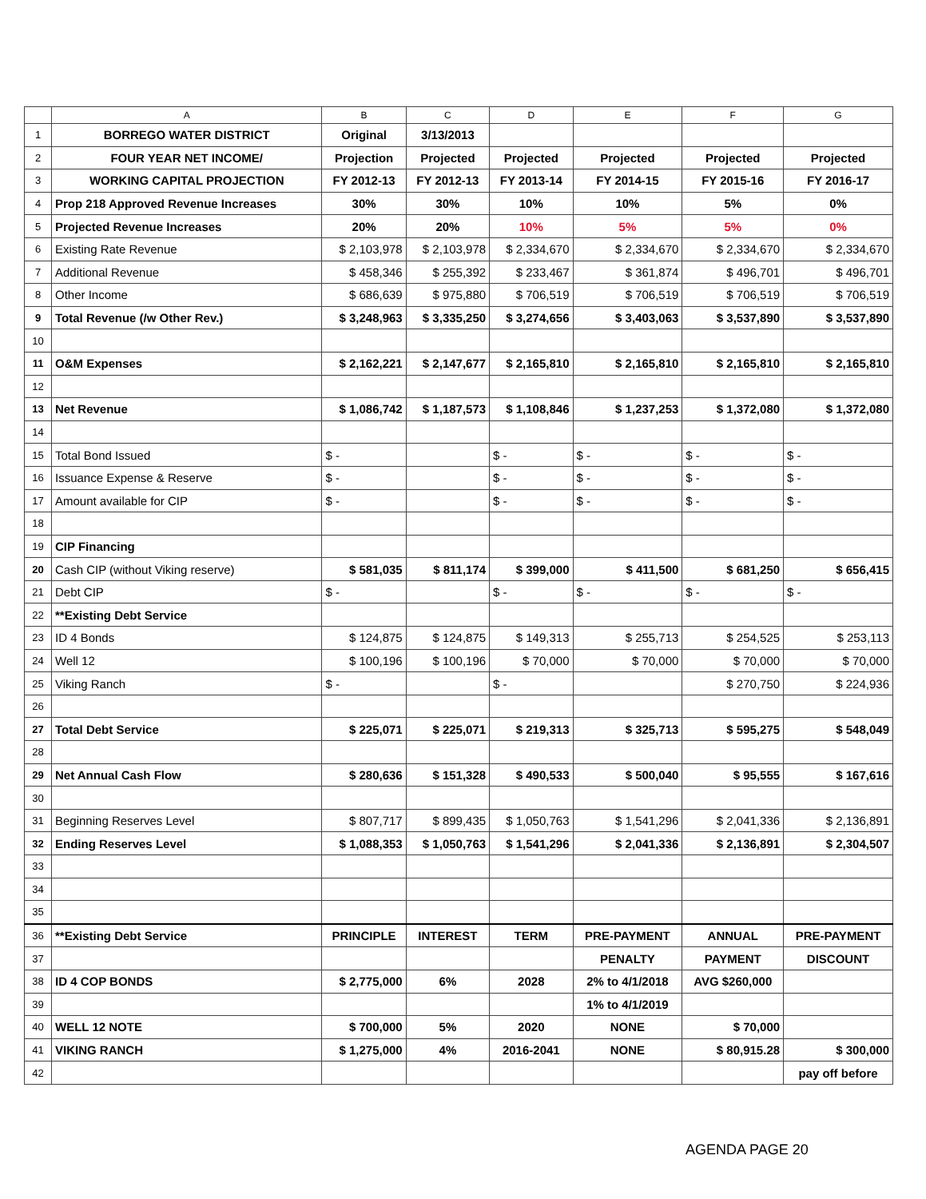| | A | B | C | D | E | F | G |
| --- | --- | --- | --- | --- | --- | --- | --- |
| 1 | BORREGO WATER DISTRICT | Original | 3/13/2013 | | | | |
| 2 | FOUR YEAR NET INCOME/ | Projection | Projected | Projected | Projected | Projected | Projected |
| 3 | WORKING CAPITAL PROJECTION | FY 2012-13 | FY 2012-13 | FY 2013-14 | FY 2014-15 | FY 2015-16 | FY 2016-17 |
| 4 | Prop 218 Approved Revenue Increases | 30% | 30% | 10% | 10% | 5% | 0% |
| 5 | Projected Revenue Increases | 20% | 20% | 10% | 5% | 5% | 0% |
| 6 | Existing Rate Revenue | $ 2,103,978 | $ 2,103,978 | $ 2,334,670 | $ 2,334,670 | $ 2,334,670 | $ 2,334,670 |
| 7 | Additional Revenue | $ 458,346 | $ 255,392 | $ 233,467 | $ 361,874 | $ 496,701 | $ 496,701 |
| 8 | Other Income | $ 686,639 | $ 975,880 | $ 706,519 | $ 706,519 | $ 706,519 | $ 706,519 |
| 9 | Total Revenue (/w Other Rev.) | $ 3,248,963 | $ 3,335,250 | $ 3,274,656 | $ 3,403,063 | $ 3,537,890 | $ 3,537,890 |
| 10 | | | | | | | |
| 11 | O&M Expenses | $ 2,162,221 | $ 2,147,677 | $ 2,165,810 | $ 2,165,810 | $ 2,165,810 | $ 2,165,810 |
| 12 | | | | | | | |
| 13 | Net Revenue | $ 1,086,742 | $ 1,187,573 | $ 1,108,846 | $ 1,237,253 | $ 1,372,080 | $ 1,372,080 |
| 14 | | | | | | | |
| 15 | Total Bond Issued | $ - | | $ - | $ - | $ - | $ - |
| 16 | Issuance Expense & Reserve | $ - | | $ - | $ - | $ - | $ - |
| 17 | Amount available for CIP | $ - | | $ - | $ - | $ - | $ - |
| 18 | | | | | | | |
| 19 | CIP Financing | | | | | | |
| 20 | Cash CIP (without Viking reserve) | $ 581,035 | $ 811,174 | $ 399,000 | $ 411,500 | $ 681,250 | $ 656,415 |
| 21 | Debt CIP | $ - | | $ - | $ - | $ - | $ - |
| 22 | **Existing Debt Service | | | | | | |
| 23 | ID 4 Bonds | $ 124,875 | $ 124,875 | $ 149,313 | $ 255,713 | $ 254,525 | $ 253,113 |
| 24 | Well 12 | $ 100,196 | $ 100,196 | $ 70,000 | $ 70,000 | $ 70,000 | $ 70,000 |
| 25 | Viking Ranch | $ - | | $ - | | $ 270,750 | $ 224,936 |
| 26 | | | | | | | |
| 27 | Total Debt Service | $ 225,071 | $ 225,071 | $ 219,313 | $ 325,713 | $ 595,275 | $ 548,049 |
| 28 | | | | | | | |
| 29 | Net Annual Cash Flow | $ 280,636 | $ 151,328 | $ 490,533 | $ 500,040 | $ 95,555 | $ 167,616 |
| 30 | | | | | | | |
| 31 | Beginning Reserves Level | $ 807,717 | $ 899,435 | $ 1,050,763 | $ 1,541,296 | $ 2,041,336 | $ 2,136,891 |
| 32 | Ending Reserves Level | $ 1,088,353 | $ 1,050,763 | $ 1,541,296 | $ 2,041,336 | $ 2,136,891 | $ 2,304,507 |
| 33 | | | | | | | |
| 34 | | | | | | | |
| 35 | | | | | | | |
| 36 | **Existing Debt Service | PRINCIPLE | INTEREST | TERM | PRE-PAYMENT | ANNUAL | PRE-PAYMENT |
| 37 | | | | | PENALTY | PAYMENT | DISCOUNT |
| 38 | ID 4 COP BONDS | $ 2,775,000 | 6% | 2028 | 2% to 4/1/2018 | AVG $260,000 | |
| 39 | | | | | 1% to 4/1/2019 | | |
| 40 | WELL 12 NOTE | $ 700,000 | 5% | 2020 | NONE | $ 70,000 | |
| 41 | VIKING RANCH | $ 1,275,000 | 4% | 2016-2041 | NONE | $ 80,915.28 | $ 300,000 |
| 42 | | | | | | | pay off before |
AGENDA PAGE 20